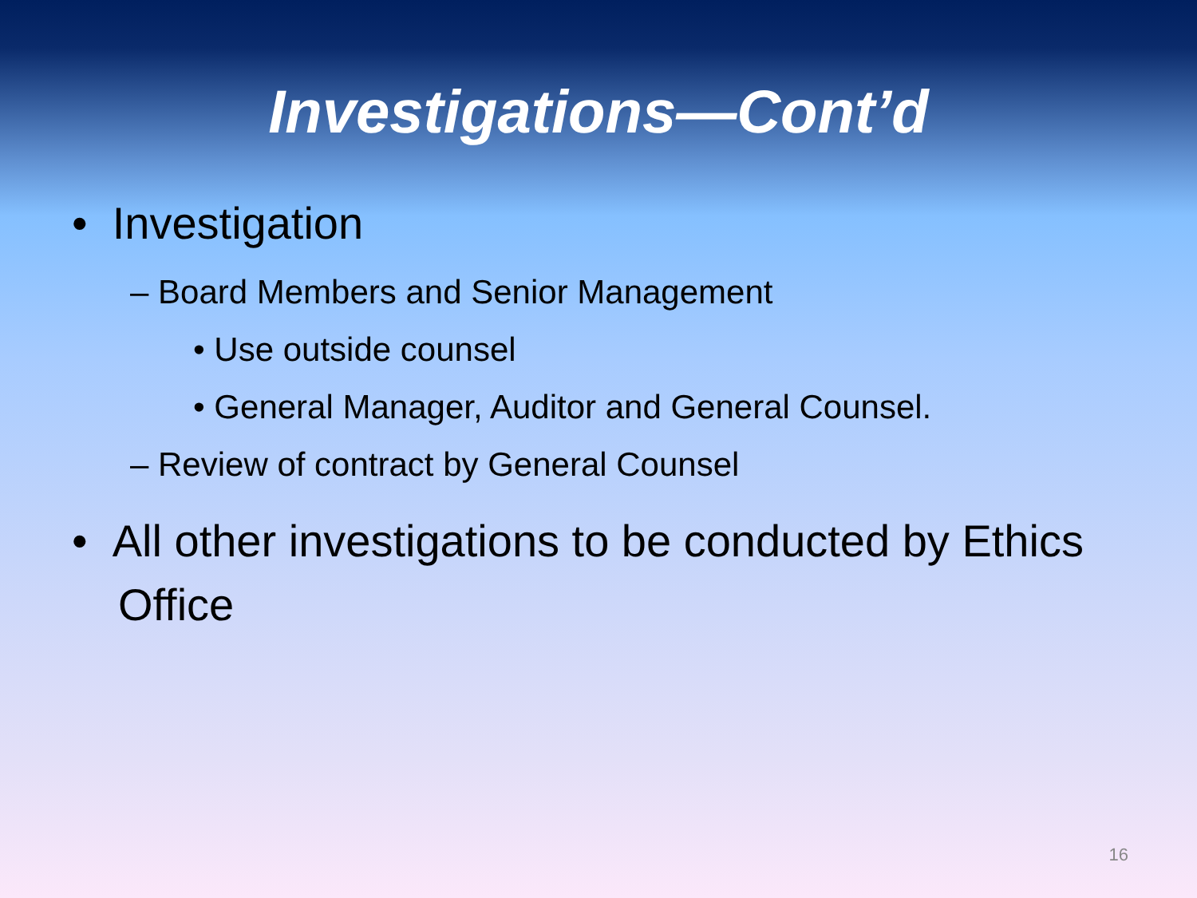Investigations—Cont’d
• Investigation
– Board Members and Senior Management
• Use outside counsel
• General Manager, Auditor and General Counsel.
– Review of contract by General Counsel
• All other investigations to be conducted by Ethics Office
16